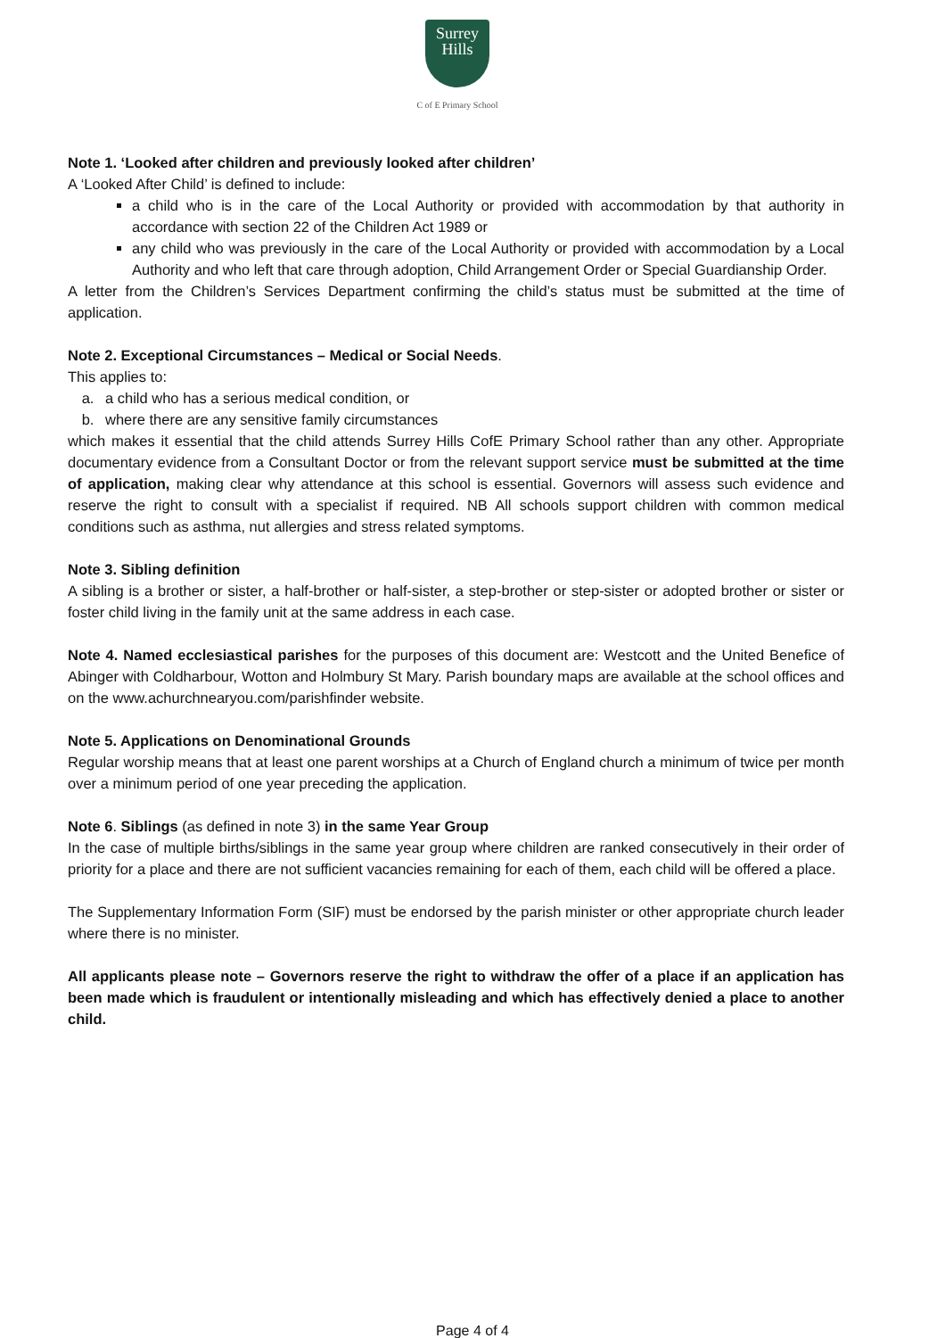Surrey
Hills
C of E Primary School
Note 1. ‘Looked after children and previously looked after children’
A ‘Looked After Child’ is defined to include:
a child who is in the care of the Local Authority or provided with accommodation by that authority in accordance with section 22 of the Children Act 1989 or
any child who was previously in the care of the Local Authority or provided with accommodation by a Local Authority and who left that care through adoption, Child Arrangement Order or Special Guardianship Order.
A letter from the Children’s Services Department confirming the child’s status must be submitted at the time of application.
Note 2. Exceptional Circumstances – Medical or Social Needs.
This applies to:
a. a child who has a serious medical condition, or
b. where there are any sensitive family circumstances
which makes it essential that the child attends Surrey Hills CofE Primary School rather than any other. Appropriate documentary evidence from a Consultant Doctor or from the relevant support service must be submitted at the time of application, making clear why attendance at this school is essential. Governors will assess such evidence and reserve the right to consult with a specialist if required. NB All schools support children with common medical conditions such as asthma, nut allergies and stress related symptoms.
Note 3. Sibling definition
A sibling is a brother or sister, a half-brother or half-sister, a step-brother or step-sister or adopted brother or sister or foster child living in the family unit at the same address in each case.
Note 4. Named ecclesiastical parishes for the purposes of this document are: Westcott and the United Benefice of Abinger with Coldharbour, Wotton and Holmbury St Mary. Parish boundary maps are available at the school offices and on the www.achurchnearyou.com/parishfinder website.
Note 5. Applications on Denominational Grounds
Regular worship means that at least one parent worships at a Church of England church a minimum of twice per month over a minimum period of one year preceding the application.
Note 6. Siblings (as defined in note 3) in the same Year Group
In the case of multiple births/siblings in the same year group where children are ranked consecutively in their order of priority for a place and there are not sufficient vacancies remaining for each of them, each child will be offered a place.
The Supplementary Information Form (SIF) must be endorsed by the parish minister or other appropriate church leader where there is no minister.
All applicants please note – Governors reserve the right to withdraw the offer of a place if an application has been made which is fraudulent or intentionally misleading and which has effectively denied a place to another child.
Page 4 of 4